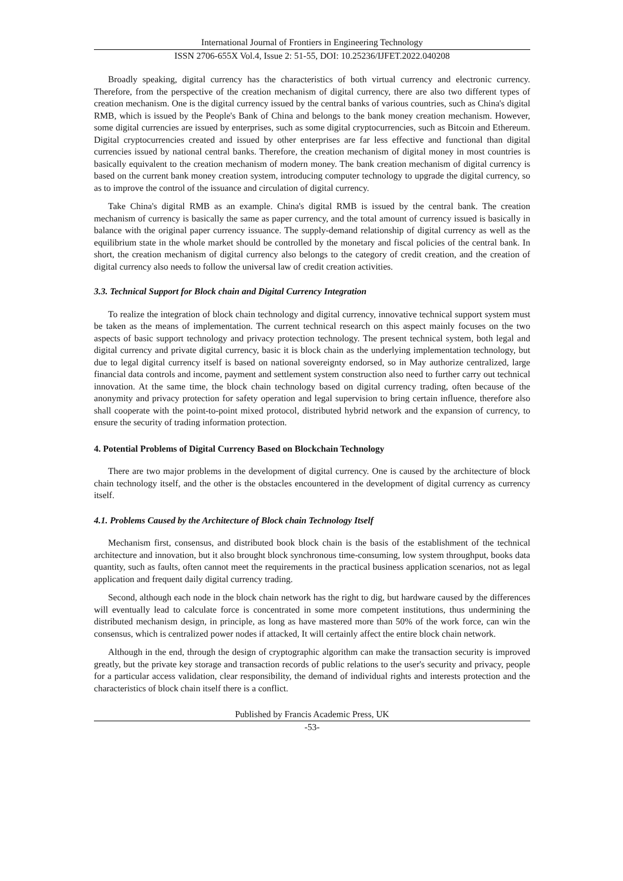International Journal of Frontiers in Engineering Technology
ISSN 2706-655X Vol.4, Issue 2: 51-55, DOI: 10.25236/IJFET.2022.040208
Broadly speaking, digital currency has the characteristics of both virtual currency and electronic currency. Therefore, from the perspective of the creation mechanism of digital currency, there are also two different types of creation mechanism. One is the digital currency issued by the central banks of various countries, such as China's digital RMB, which is issued by the People's Bank of China and belongs to the bank money creation mechanism. However, some digital currencies are issued by enterprises, such as some digital cryptocurrencies, such as Bitcoin and Ethereum. Digital cryptocurrencies created and issued by other enterprises are far less effective and functional than digital currencies issued by national central banks. Therefore, the creation mechanism of digital money in most countries is basically equivalent to the creation mechanism of modern money. The bank creation mechanism of digital currency is based on the current bank money creation system, introducing computer technology to upgrade the digital currency, so as to improve the control of the issuance and circulation of digital currency.
Take China's digital RMB as an example. China's digital RMB is issued by the central bank. The creation mechanism of currency is basically the same as paper currency, and the total amount of currency issued is basically in balance with the original paper currency issuance. The supply-demand relationship of digital currency as well as the equilibrium state in the whole market should be controlled by the monetary and fiscal policies of the central bank. In short, the creation mechanism of digital currency also belongs to the category of credit creation, and the creation of digital currency also needs to follow the universal law of credit creation activities.
3.3. Technical Support for Block chain and Digital Currency Integration
To realize the integration of block chain technology and digital currency, innovative technical support system must be taken as the means of implementation. The current technical research on this aspect mainly focuses on the two aspects of basic support technology and privacy protection technology. The present technical system, both legal and digital currency and private digital currency, basic it is block chain as the underlying implementation technology, but due to legal digital currency itself is based on national sovereignty endorsed, so in May authorize centralized, large financial data controls and income, payment and settlement system construction also need to further carry out technical innovation. At the same time, the block chain technology based on digital currency trading, often because of the anonymity and privacy protection for safety operation and legal supervision to bring certain influence, therefore also shall cooperate with the point-to-point mixed protocol, distributed hybrid network and the expansion of currency, to ensure the security of trading information protection.
4. Potential Problems of Digital Currency Based on Blockchain Technology
There are two major problems in the development of digital currency. One is caused by the architecture of block chain technology itself, and the other is the obstacles encountered in the development of digital currency as currency itself.
4.1. Problems Caused by the Architecture of Block chain Technology Itself
Mechanism first, consensus, and distributed book block chain is the basis of the establishment of the technical architecture and innovation, but it also brought block synchronous time-consuming, low system throughput, books data quantity, such as faults, often cannot meet the requirements in the practical business application scenarios, not as legal application and frequent daily digital currency trading.
Second, although each node in the block chain network has the right to dig, but hardware caused by the differences will eventually lead to calculate force is concentrated in some more competent institutions, thus undermining the distributed mechanism design, in principle, as long as have mastered more than 50% of the work force, can win the consensus, which is centralized power nodes if attacked, It will certainly affect the entire block chain network.
Although in the end, through the design of cryptographic algorithm can make the transaction security is improved greatly, but the private key storage and transaction records of public relations to the user's security and privacy, people for a particular access validation, clear responsibility, the demand of individual rights and interests protection and the characteristics of block chain itself there is a conflict.
Published by Francis Academic Press, UK
-53-